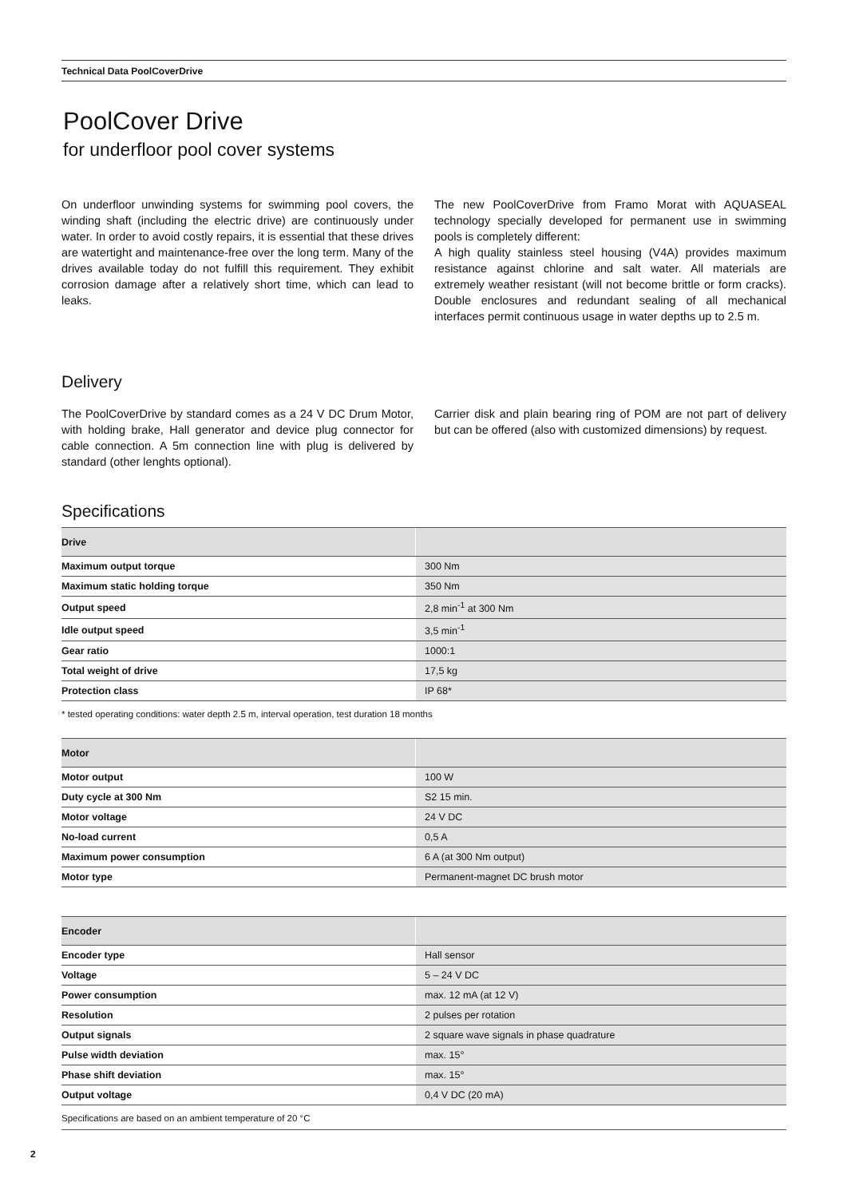Technical Data PoolCoverDrive
PoolCover Drive
for underfloor pool cover systems
On underfloor unwinding systems for swimming pool covers, the winding shaft (including the electric drive) are continuously under water. In order to avoid costly repairs, it is essential that these drives are watertight and maintenance-free over the long term. Many of the drives available today do not fulfill this requirement. They exhibit corrosion damage after a relatively short time, which can lead to leaks.
The new PoolCoverDrive from Framo Morat with AQUASEAL technology specially developed for permanent use in swimming pools is completely different:
A high quality stainless steel housing (V4A) provides maximum resistance against chlorine and salt water. All materials are extremely weather resistant (will not become brittle or form cracks). Double enclosures and redundant sealing of all mechanical interfaces permit continuous usage in water depths up to 2.5 m.
Delivery
The PoolCoverDrive by standard comes as a 24 V DC Drum Motor, with holding brake, Hall generator and device plug connector for cable connection. A 5m connection line with plug is delivered by standard (other lenghts optional).
Carrier disk and plain bearing ring of POM are not part of delivery but can be offered (also with customized dimensions) by request.
Specifications
| Drive | |
| --- | --- |
| Maximum output torque | 300 Nm |
| Maximum static holding torque | 350 Nm |
| Output speed | 2,8 min<sup>-1</sup> at 300 Nm |
| Idle output speed | 3,5 min<sup>-1</sup> |
| Gear ratio | 1000:1 |
| Total weight of drive | 17,5 kg |
| Protection class | IP 68* |
* tested operating conditions: water depth 2.5 m, interval operation, test duration 18 months
| Motor | |
| --- | --- |
| Motor output | 100 W |
| Duty cycle at 300 Nm | S2 15 min. |
| Motor voltage | 24 V DC |
| No-load current | 0,5 A |
| Maximum power consumption | 6 A (at 300 Nm output) |
| Motor type | Permanent-magnet DC brush motor |
| Encoder | |
| --- | --- |
| Encoder type | Hall sensor |
| Voltage | 5 – 24 V DC |
| Power consumption | max. 12 mA (at 12 V) |
| Resolution | 2 pulses per rotation |
| Output signals | 2 square wave signals in phase quadrature |
| Pulse width deviation | max. 15° |
| Phase shift deviation | max. 15° |
| Output voltage | 0,4 V DC (20 mA) |
Specifications are based on an ambient temperature of 20 °C
2